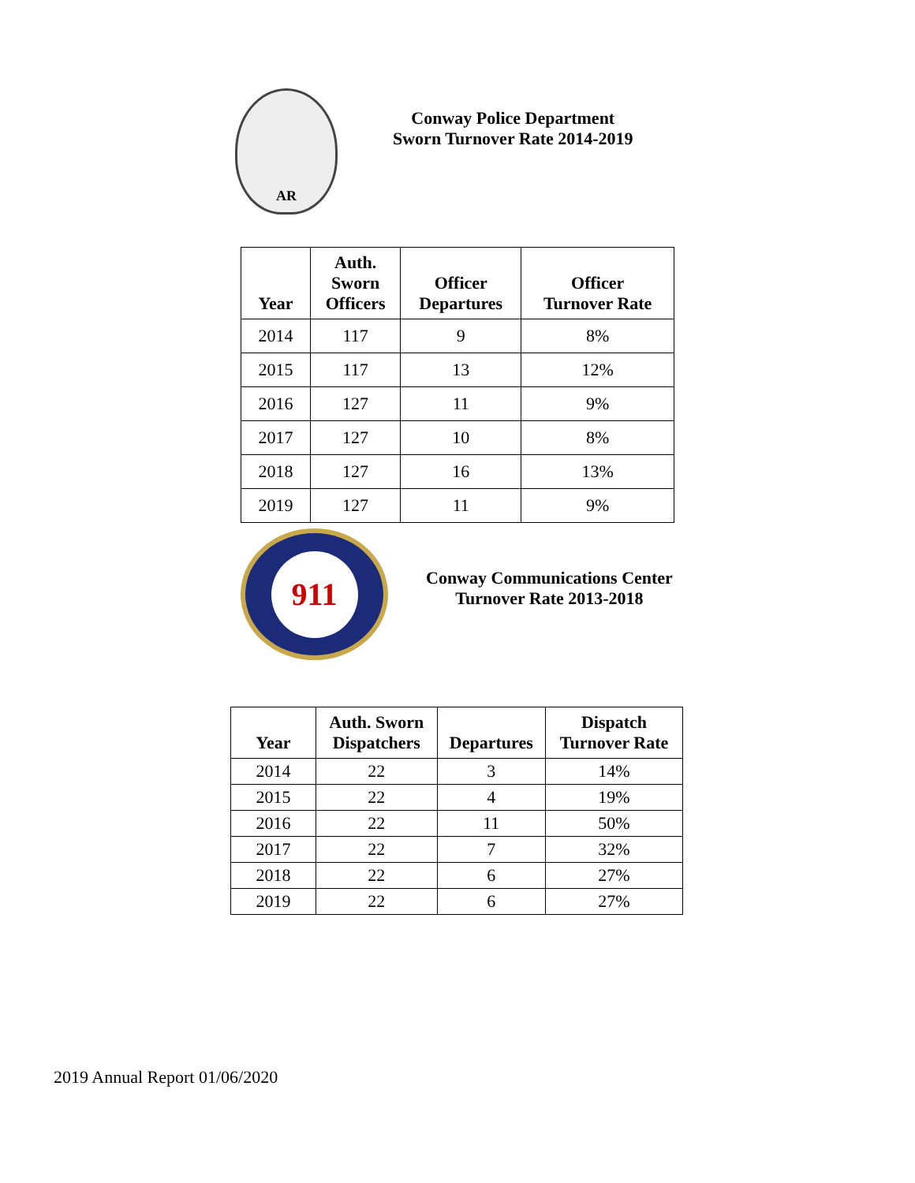AR
Conway Police Department
Sworn Turnover Rate 2014-2019
| Year | Auth. Sworn Officers | Officer Departures | Officer Turnover Rate |
| --- | --- | --- | --- |
| 2014 | 117 | 9 | 8% |
| 2015 | 117 | 13 | 12% |
| 2016 | 127 | 11 | 9% |
| 2017 | 127 | 10 | 8% |
| 2018 | 127 | 16 | 13% |
| 2019 | 127 | 11 | 9% |
911
Conway Communications Center
Turnover Rate 2013-2018
| Year | Auth. Sworn Dispatchers | Departures | Dispatch Turnover Rate |
| --- | --- | --- | --- |
| 2014 | 22 | 3 | 14% |
| 2015 | 22 | 4 | 19% |
| 2016 | 22 | 11 | 50% |
| 2017 | 22 | 7 | 32% |
| 2018 | 22 | 6 | 27% |
| 2019 | 22 | 6 | 27% |
2019 Annual Report 01/06/2020